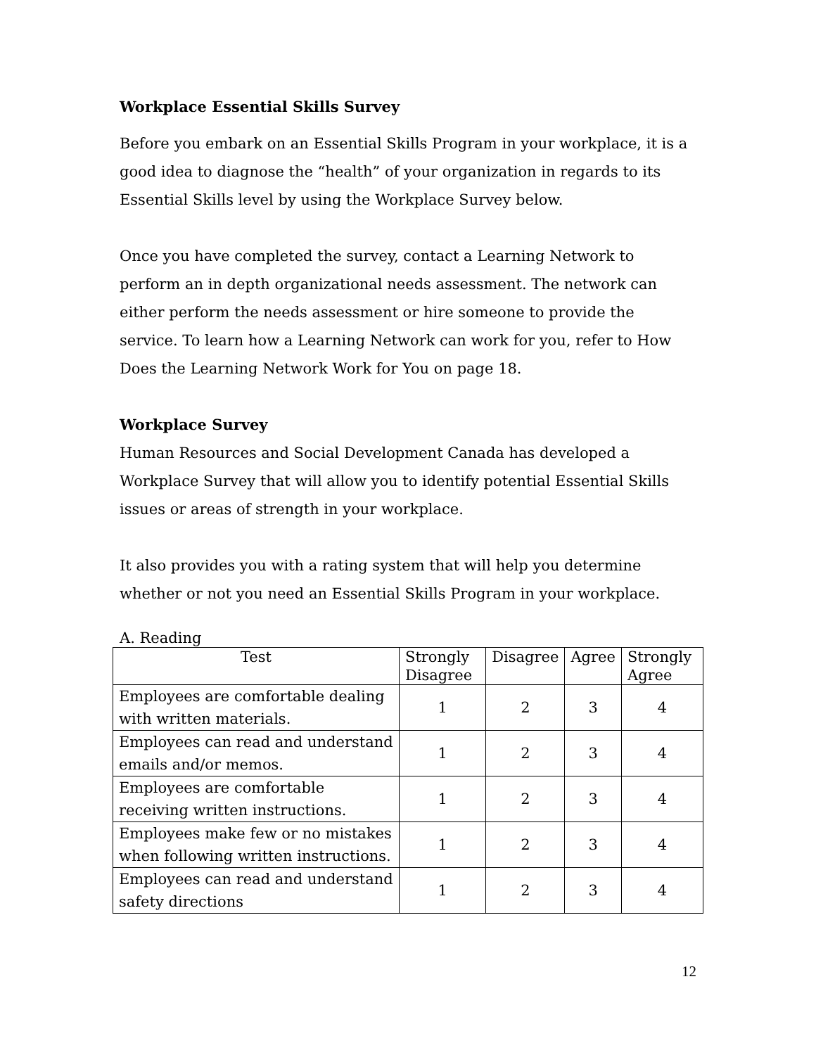Workplace Essential Skills Survey
Before you embark on an Essential Skills Program in your workplace, it is a good idea to diagnose the “health” of your organization in regards to its Essential Skills level by using the Workplace Survey below.
Once you have completed the survey, contact a Learning Network to perform an in depth organizational needs assessment. The network can either perform the needs assessment or hire someone to provide the service. To learn how a Learning Network can work for you, refer to How Does the Learning Network Work for You on page 18.
Workplace Survey
Human Resources and Social Development Canada has developed a Workplace Survey that will allow you to identify potential Essential Skills issues or areas of strength in your workplace.
It also provides you with a rating system that will help you determine whether or not you need an Essential Skills Program in your workplace.
A. Reading
| Test | Strongly Disagree | Disagree | Agree | Strongly Agree |
| --- | --- | --- | --- | --- |
| Employees are comfortable dealing with written materials. | 1 | 2 | 3 | 4 |
| Employees can read and understand emails and/or memos. | 1 | 2 | 3 | 4 |
| Employees are comfortable receiving written instructions. | 1 | 2 | 3 | 4 |
| Employees make few or no mistakes when following written instructions. | 1 | 2 | 3 | 4 |
| Employees can read and understand safety directions | 1 | 2 | 3 | 4 |
12